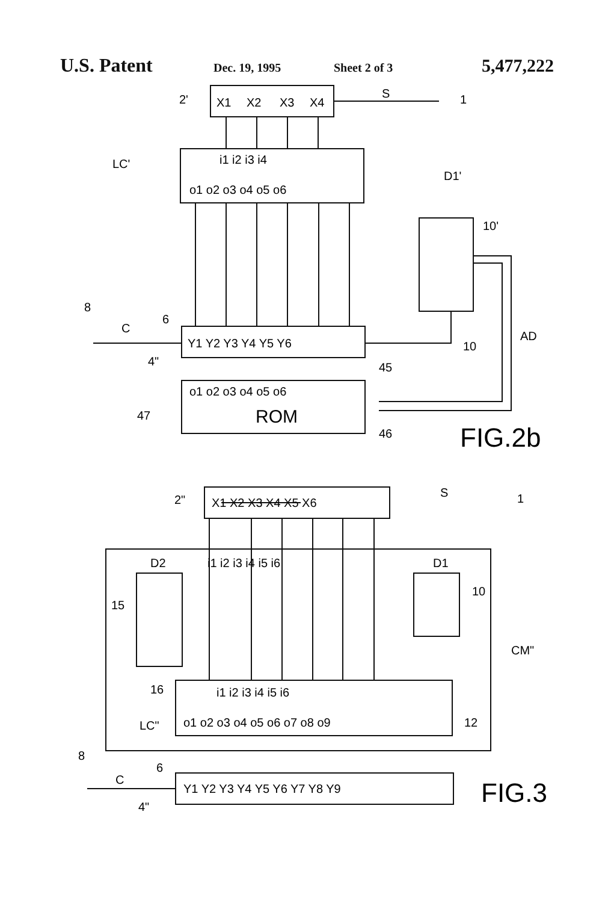U.S. Patent
Dec. 19, 1995 Sheet 2 of 3
5,477,222
X1
X2
X3
X4
S
1
2'
LC'
i1 i2 i3 i4
o1 o2 o3 o4 o5 o6
D1'
10'
8
6
C
Y1 Y2 Y3 Y4 Y5 Y6
10
AD
4"
45
o1 o2 o3 o4 o5 o6
ROM
47
46
FIG.2b
X1 X2 X3 X4 X5 X6
2"
S
1
i1 i2 i3 i4 i5 i6
D2
D1
15
10
CM"
16
i1 i2 i3 i4 i5 i6
LC"
o1 o2 o3 o4 o5 o6 o7 o8 o9
12
8
6
C
Y1 Y2 Y3 Y4 Y5 Y6 Y7 Y8 Y9
4"
FIG.3